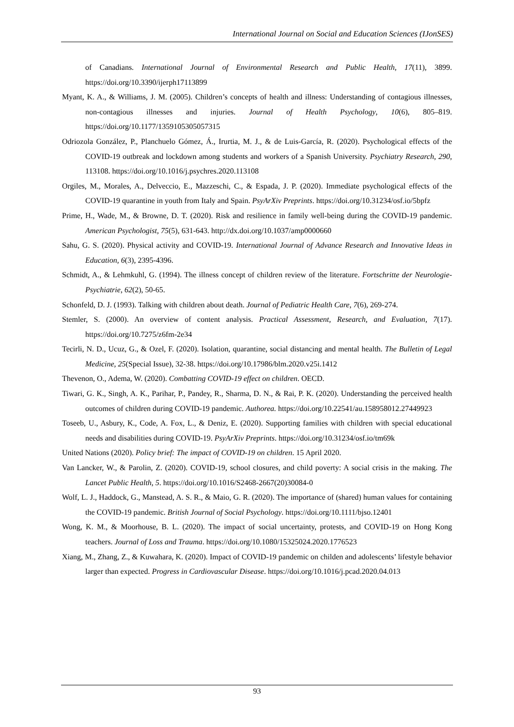International Journal on Social and Education Sciences (IJonSES)
of Canadians. International Journal of Environmental Research and Public Health, 17(11), 3899. https://doi.org/10.3390/ijerph17113899
Myant, K. A., & Williams, J. M. (2005). Children’s concepts of health and illness: Understanding of contagious illnesses, non-contagious illnesses and injuries. Journal of Health Psychology, 10(6), 805–819. https://doi.org/10.1177/1359105305057315
Odriozola González, P., Planchuelo Gómez, Á., Irurtia, M. J., & de Luis-García, R. (2020). Psychological effects of the COVID-19 outbreak and lockdown among students and workers of a Spanish University. Psychiatry Research, 290, 113108. https://doi.org/10.1016/j.psychres.2020.113108
Orgiles, M., Morales, A., Delveccio, E., Mazzeschi, C., & Espada, J. P. (2020). Immediate psychological effects of the COVID-19 quarantine in youth from Italy and Spain. PsyArXiv Preprints. https://doi.org/10.31234/osf.io/5bpfz
Prime, H., Wade, M., & Browne, D. T. (2020). Risk and resilience in family well-being during the COVID-19 pandemic. American Psychologist, 75(5), 631-643. http://dx.doi.org/10.1037/amp0000660
Sahu, G. S. (2020). Physical activity and COVID-19. International Journal of Advance Research and Innovative Ideas in Education, 6(3), 2395-4396.
Schmidt, A., & Lehmkuhl, G. (1994). The illness concept of children review of the literature. Fortschritte der Neurologie-Psychiatrie, 62(2), 50-65.
Schonfeld, D. J. (1993). Talking with children about death. Journal of Pediatric Health Care, 7(6), 269-274.
Stemler, S. (2000). An overview of content analysis. Practical Assessment, Research, and Evaluation, 7(17). https://doi.org/10.7275/z6fm-2e34
Tecirli, N. D., Ucuz, G., & Ozel, F. (2020). Isolation, quarantine, social distancing and mental health. The Bulletin of Legal Medicine, 25(Special Issue), 32-38. https://doi.org/10.17986/blm.2020.v25i.1412
Thevenon, O., Adema, W. (2020). Combatting COVID-19 effect on children. OECD.
Tiwari, G. K., Singh, A. K., Parihar, P., Pandey, R., Sharma, D. N., & Rai, P. K. (2020). Understanding the perceived health outcomes of children during COVID-19 pandemic. Authorea. https://doi.org/10.22541/au.158958012.27449923
Toseeb, U., Asbury, K., Code, A. Fox, L., & Deniz, E. (2020). Supporting families with children with special educational needs and disabilities during COVID-19. PsyArXiv Preprints. https://doi.org/10.31234/osf.io/tm69k
United Nations (2020). Policy brief: The impact of COVID-19 on children. 15 April 2020.
Van Lancker, W., & Parolin, Z. (2020). COVID-19, school closures, and child poverty: A social crisis in the making. The Lancet Public Health, 5. https://doi.org/10.1016/S2468-2667(20)30084-0
Wolf, L. J., Haddock, G., Manstead, A. S. R., & Maio, G. R. (2020). The importance of (shared) human values for containing the COVID-19 pandemic. British Journal of Social Psychology. https://doi.org/10.1111/bjso.12401
Wong, K. M., & Moorhouse, B. L. (2020). The impact of social uncertainty, protests, and COVID-19 on Hong Kong teachers. Journal of Loss and Trauma. https://doi.org/10.1080/15325024.2020.1776523
Xiang, M., Zhang, Z., & Kuwahara, K. (2020). Impact of COVID-19 pandemic on childen and adolescents’ lifestyle behavior larger than expected. Progress in Cardiovascular Disease. https://doi.org/10.1016/j.pcad.2020.04.013
93